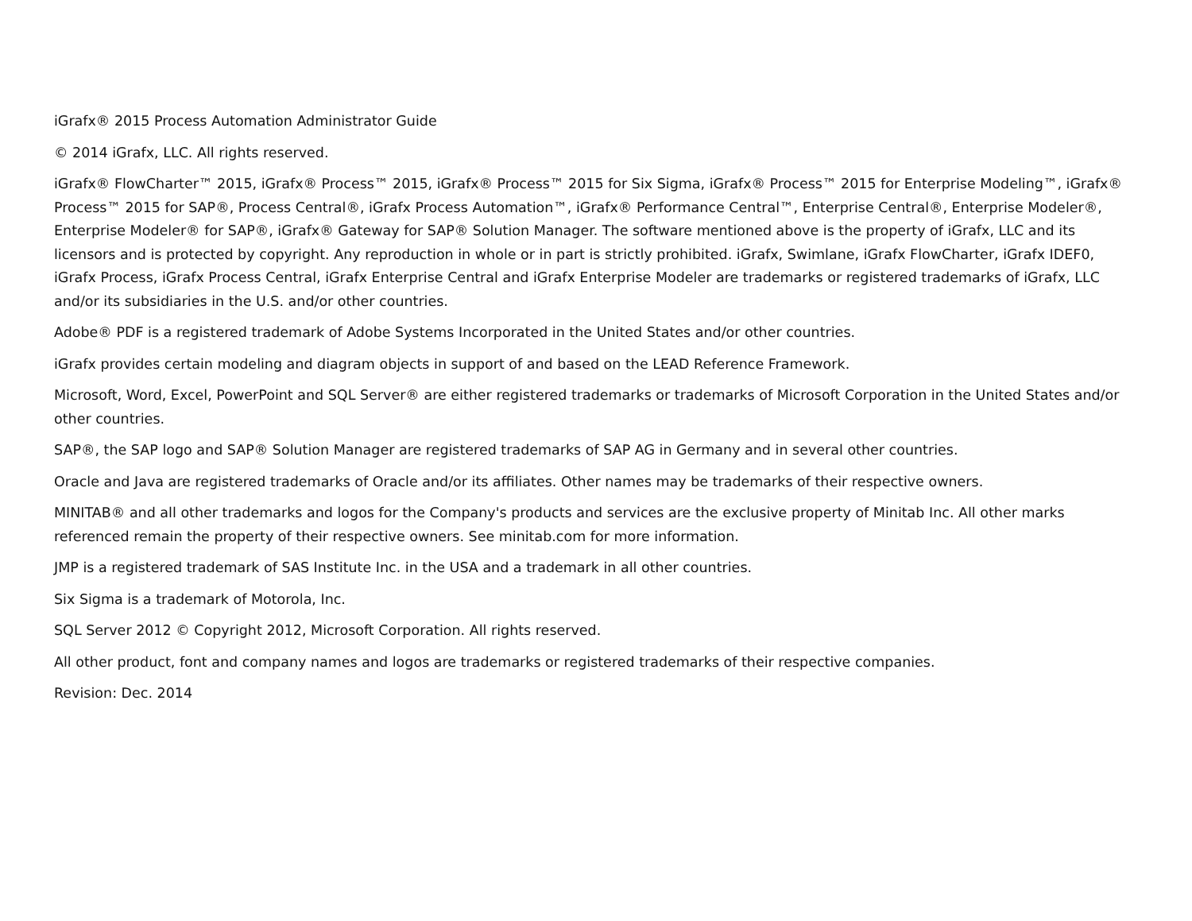iGrafx® 2015 Process Automation Administrator Guide
© 2014 iGrafx, LLC. All rights reserved.
iGrafx® FlowCharter™ 2015, iGrafx® Process™ 2015, iGrafx® Process™ 2015 for Six Sigma, iGrafx® Process™ 2015 for Enterprise Modeling™, iGrafx® Process™ 2015 for SAP®, Process Central®, iGrafx Process Automation™, iGrafx® Performance Central™, Enterprise Central®, Enterprise Modeler®, Enterprise Modeler® for SAP®, iGrafx® Gateway for SAP® Solution Manager. The software mentioned above is the property of iGrafx, LLC and its licensors and is protected by copyright. Any reproduction in whole or in part is strictly prohibited. iGrafx, Swimlane, iGrafx FlowCharter, iGrafx IDEF0, iGrafx Process, iGrafx Process Central, iGrafx Enterprise Central and iGrafx Enterprise Modeler are trademarks or registered trademarks of iGrafx, LLC and/or its subsidiaries in the U.S. and/or other countries.
Adobe® PDF is a registered trademark of Adobe Systems Incorporated in the United States and/or other countries.
iGrafx provides certain modeling and diagram objects in support of and based on the LEAD Reference Framework.
Microsoft, Word, Excel, PowerPoint and SQL Server® are either registered trademarks or trademarks of Microsoft Corporation in the United States and/or other countries.
SAP®, the SAP logo and SAP® Solution Manager are registered trademarks of SAP AG in Germany and in several other countries.
Oracle and Java are registered trademarks of Oracle and/or its affiliates. Other names may be trademarks of their respective owners.
MINITAB® and all other trademarks and logos for the Company's products and services are the exclusive property of Minitab Inc. All other marks referenced remain the property of their respective owners. See minitab.com for more information.
JMP is a registered trademark of SAS Institute Inc. in the USA and a trademark in all other countries.
Six Sigma is a trademark of Motorola, Inc.
SQL Server 2012 © Copyright 2012, Microsoft Corporation. All rights reserved.
All other product, font and company names and logos are trademarks or registered trademarks of their respective companies.
Revision: Dec. 2014